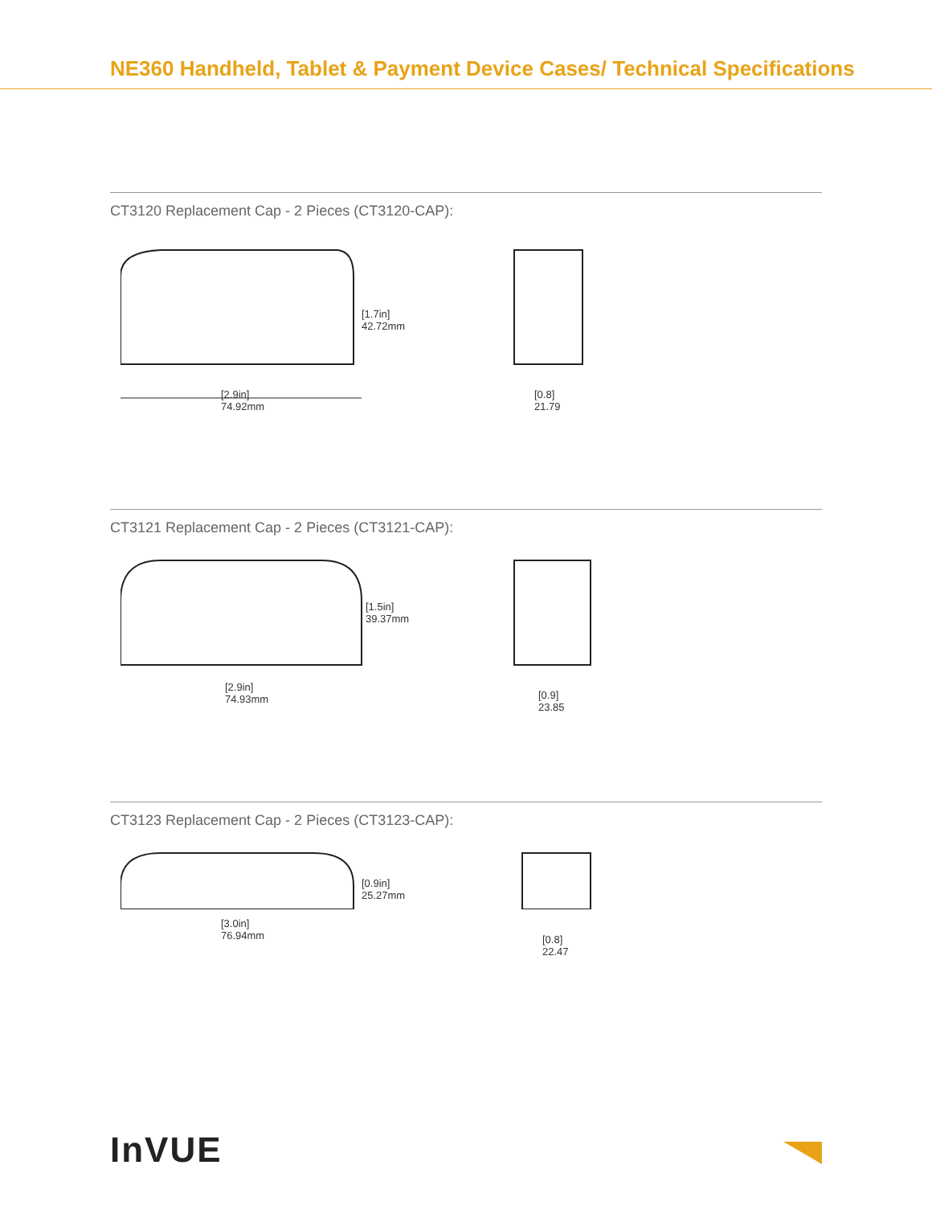NE360 Handheld, Tablet & Payment Device Cases/ Technical Specifications
CT3120 Replacement Cap - 2 Pieces (CT3120-CAP):
[1.7in]
42.72mm
[2.9in]
74.92mm
[0.8]
21.79
CT3121 Replacement Cap - 2 Pieces (CT3121-CAP):
[1.5in]
39.37mm
[2.9in]
74.93mm
[0.9]
23.85
CT3123 Replacement Cap - 2 Pieces (CT3123-CAP):
[0.9in]
25.27mm
[3.0in]
76.94mm
[0.8]
22.47
InVUE